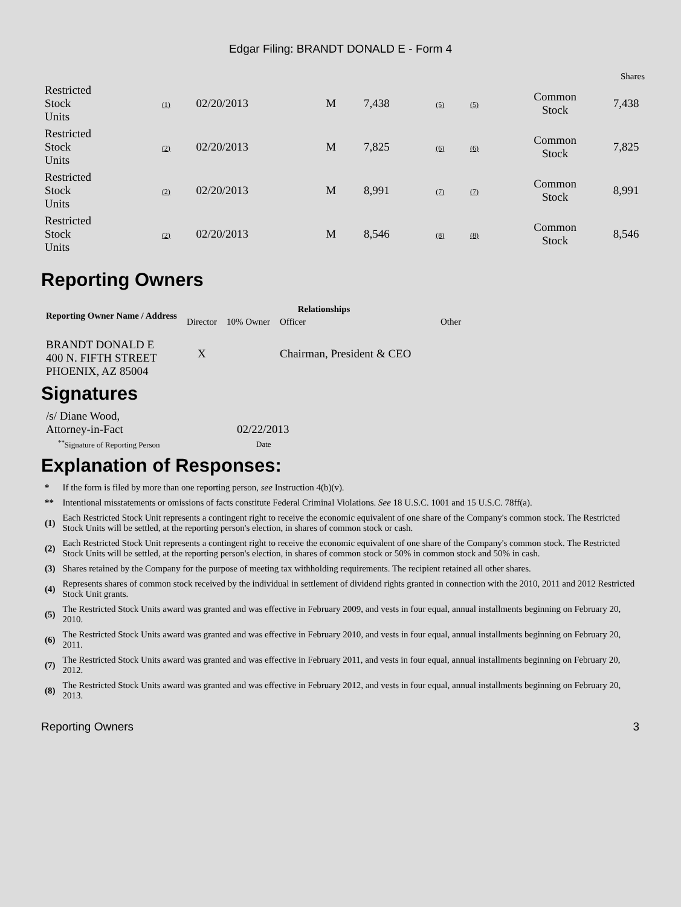Edgar Filing: BRANDT DONALD E - Form 4
Shares
| Restricted Stock Units | (1) | 02/20/2013 | M | 7,438 | (5) | (5) | Common Stock | 7,438 |
| Restricted Stock Units | (2) | 02/20/2013 | M | 7,825 | (6) | (6) | Common Stock | 7,825 |
| Restricted Stock Units | (2) | 02/20/2013 | M | 8,991 | (7) | (7) | Common Stock | 8,991 |
| Restricted Stock Units | (2) | 02/20/2013 | M | 8,546 | (8) | (8) | Common Stock | 8,546 |
Reporting Owners
| Reporting Owner Name / Address | Relationships | | | |
| --- | --- | --- | --- | --- |
| | Director | 10% Owner | Officer | Other |
| BRANDT DONALD E 400 N. FIFTH STREET PHOENIX, AZ 85004 | X | | Chairman, President & CEO | |
Signatures
| /s/ Diane Wood, Attorney-in-Fact | 02/22/2013 |
| <sup>**</sup> Signature of Reporting Person | Date |
Explanation of Responses:
| * | If the form is filed by more than one reporting person, see Instruction 4(b)(v). |
| ** | Intentional misstatements or omissions of facts constitute Federal Criminal Violations. See 18 U.S.C. 1001 and 15 U.S.C. 78ff(a). |
| (1) | Each Restricted Stock Unit represents a contingent right to receive the economic equivalent of one share of the Company's common stock. The Restricted Stock Units will be settled, at the reporting person's election, in shares of common stock or cash. |
| (2) | Each Restricted Stock Unit represents a contingent right to receive the economic equivalent of one share of the Company's common stock. The Restricted Stock Units will be settled, at the reporting person's election, in shares of common stock or 50% in common stock and 50% in cash. |
| (3) | Shares retained by the Company for the purpose of meeting tax withholding requirements. The recipient retained all other shares. |
| (4) | Represents shares of common stock received by the individual in settlement of dividend rights granted in connection with the 2010, 2011 and 2012 Restricted Stock Unit grants. |
| (5) | The Restricted Stock Units award was granted and was effective in February 2009, and vests in four equal, annual installments beginning on February 20, 2010. |
| (6) | The Restricted Stock Units award was granted and was effective in February 2010, and vests in four equal, annual installments beginning on February 20, 2011. |
| (7) | The Restricted Stock Units award was granted and was effective in February 2011, and vests in four equal, annual installments beginning on February 20, 2012. |
| (8) | The Restricted Stock Units award was granted and was effective in February 2012, and vests in four equal, annual installments beginning on February 20, 2013. |
Reporting Owners 3